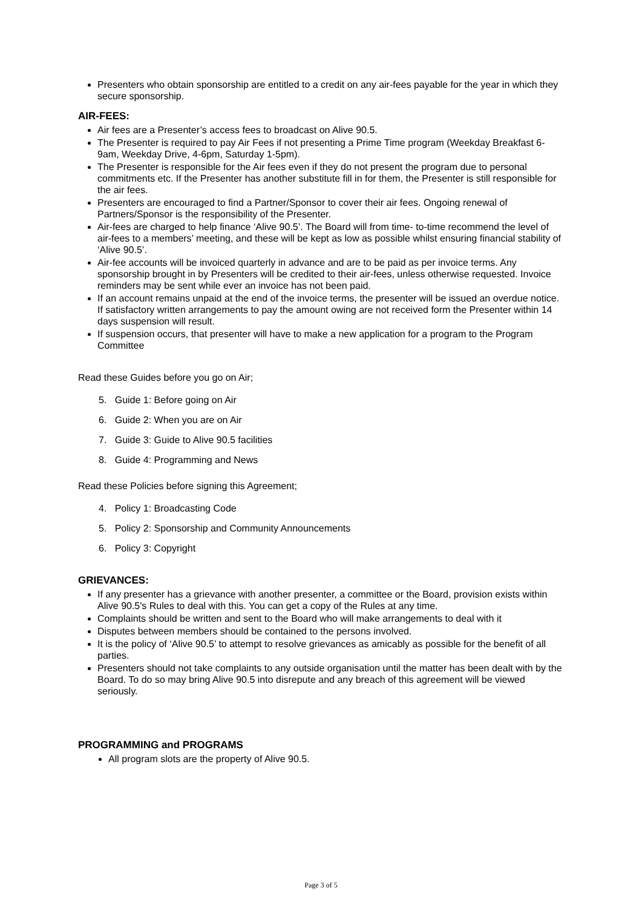Presenters who obtain sponsorship are entitled to a credit on any air-fees payable for the year in which they secure sponsorship.
AIR-FEES:
Air fees are a Presenter’s access fees to broadcast on Alive 90.5.
The Presenter is required to pay Air Fees if not presenting a Prime Time program (Weekday Breakfast 6-9am, Weekday Drive, 4-6pm, Saturday 1-5pm).
The Presenter is responsible for the Air fees even if they do not present the program due to personal commitments etc. If the Presenter has another substitute fill in for them, the Presenter is still responsible for the air fees.
Presenters are encouraged to find a Partner/Sponsor to cover their air fees. Ongoing renewal of Partners/Sponsor is the responsibility of the Presenter.
Air-fees are charged to help finance ‘Alive 90.5’. The Board will from time- to-time recommend the level of air-fees to a members’ meeting, and these will be kept as low as possible whilst ensuring financial stability of ‘Alive 90.5’.
Air-fee accounts will be invoiced quarterly in advance and are to be paid as per invoice terms. Any sponsorship brought in by Presenters will be credited to their air-fees, unless otherwise requested. Invoice reminders may be sent while ever an invoice has not been paid.
If an account remains unpaid at the end of the invoice terms, the presenter will be issued an overdue notice. If satisfactory written arrangements to pay the amount owing are not received form the Presenter within 14 days suspension will result.
If suspension occurs, that presenter will have to make a new application for a program to the Program Committee
Read these Guides before you go on Air;
5. Guide 1: Before going on Air
6. Guide 2: When you are on Air
7. Guide 3: Guide to Alive 90.5 facilities
8. Guide 4: Programming and News
Read these Policies before signing this Agreement;
4. Policy 1: Broadcasting Code
5. Policy 2: Sponsorship and Community Announcements
6. Policy 3: Copyright
GRIEVANCES:
If any presenter has a grievance with another presenter, a committee or the Board, provision exists within Alive 90.5's Rules to deal with this. You can get a copy of the Rules at any time.
Complaints should be written and sent to the Board who will make arrangements to deal with it
Disputes between members should be contained to the persons involved.
It is the policy of ‘Alive 90.5’ to attempt to resolve grievances as amicably as possible for the benefit of all parties.
Presenters should not take complaints to any outside organisation until the matter has been dealt with by the Board. To do so may bring Alive 90.5 into disrepute and any breach of this agreement will be viewed seriously.
PROGRAMMING and PROGRAMS
All program slots are the property of Alive 90.5.
Page 3 of 5